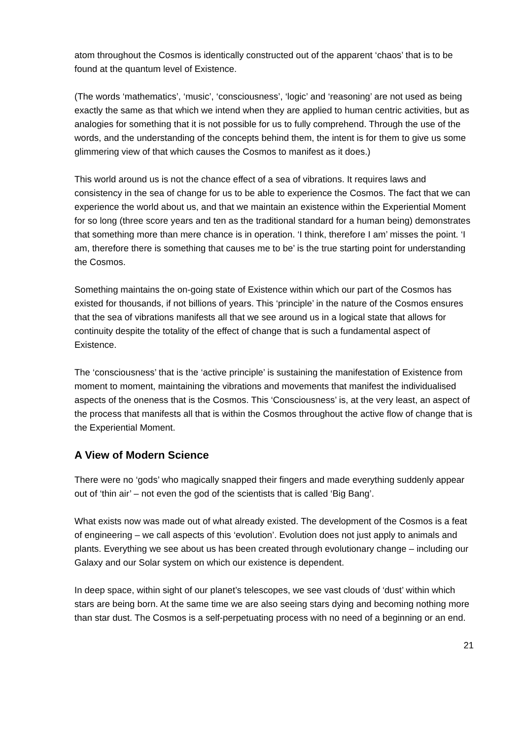atom throughout the Cosmos is identically constructed out of the apparent ‘chaos’ that is to be found at the quantum level of Existence.
(The words ‘mathematics’, ‘music’, ‘consciousness’, ‘logic’ and ‘reasoning’ are not used as being exactly the same as that which we intend when they are applied to human centric activities, but as analogies for something that it is not possible for us to fully comprehend. Through the use of the words, and the understanding of the concepts behind them, the intent is for them to give us some glimmering view of that which causes the Cosmos to manifest as it does.)
This world around us is not the chance effect of a sea of vibrations. It requires laws and consistency in the sea of change for us to be able to experience the Cosmos. The fact that we can experience the world about us, and that we maintain an existence within the Experiential Moment for so long (three score years and ten as the traditional standard for a human being) demonstrates that something more than mere chance is in operation. ‘I think, therefore I am’ misses the point. ‘I am, therefore there is something that causes me to be’ is the true starting point for understanding the Cosmos.
Something maintains the on-going state of Existence within which our part of the Cosmos has existed for thousands, if not billions of years. This ‘principle’ in the nature of the Cosmos ensures that the sea of vibrations manifests all that we see around us in a logical state that allows for continuity despite the totality of the effect of change that is such a fundamental aspect of Existence.
The ‘consciousness’ that is the ‘active principle’ is sustaining the manifestation of Existence from moment to moment, maintaining the vibrations and movements that manifest the individualised aspects of the oneness that is the Cosmos. This ‘Consciousness’ is, at the very least, an aspect of the process that manifests all that is within the Cosmos throughout the active flow of change that is the Experiential Moment.
A View of Modern Science
There were no ‘gods’ who magically snapped their fingers and made everything suddenly appear out of ‘thin air’ – not even the god of the scientists that is called ‘Big Bang’.
What exists now was made out of what already existed. The development of the Cosmos is a feat of engineering – we call aspects of this ‘evolution’. Evolution does not just apply to animals and plants. Everything we see about us has been created through evolutionary change – including our Galaxy and our Solar system on which our existence is dependent.
In deep space, within sight of our planet’s telescopes, we see vast clouds of ‘dust’ within which stars are being born. At the same time we are also seeing stars dying and becoming nothing more than star dust. The Cosmos is a self-perpetuating process with no need of a beginning or an end.
21